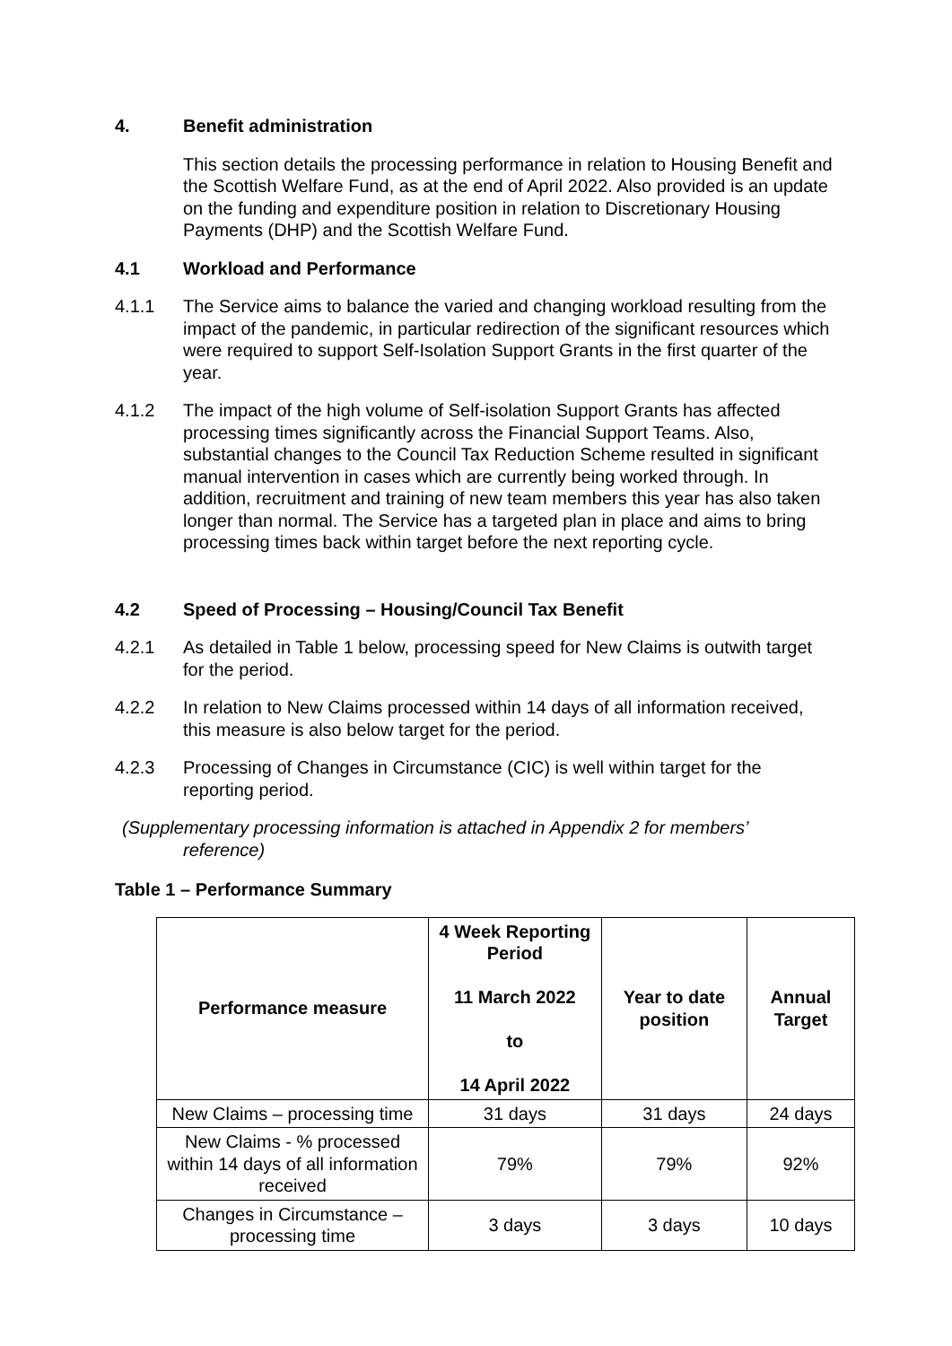4. Benefit administration
This section details the processing performance in relation to Housing Benefit and the Scottish Welfare Fund, as at the end of April 2022. Also provided is an update on the funding and expenditure position in relation to Discretionary Housing Payments (DHP) and the Scottish Welfare Fund.
4.1 Workload and Performance
4.1.1 The Service aims to balance the varied and changing workload resulting from the impact of the pandemic, in particular redirection of the significant resources which were required to support Self-Isolation Support Grants in the first quarter of the year.
4.1.2 The impact of the high volume of Self-isolation Support Grants has affected processing times significantly across the Financial Support Teams. Also, substantial changes to the Council Tax Reduction Scheme resulted in significant manual intervention in cases which are currently being worked through. In addition, recruitment and training of new team members this year has also taken longer than normal. The Service has a targeted plan in place and aims to bring processing times back within target before the next reporting cycle.
4.2 Speed of Processing – Housing/Council Tax Benefit
4.2.1 As detailed in Table 1 below, processing speed for New Claims is outwith target for the period.
4.2.2 In relation to New Claims processed within 14 days of all information received, this measure is also below target for the period.
4.2.3 Processing of Changes in Circumstance (CIC) is well within target for the reporting period.
(Supplementary processing information is attached in Appendix 2 for members’
reference)
Table 1 – Performance Summary
| Performance measure | 4 Week Reporting Period 11 March 2022 to 14 April 2022 | Year to date position | Annual Target |
| --- | --- | --- | --- |
| New Claims – processing time | 31 days | 31 days | 24 days |
| New Claims - % processed within 14 days of all information received | 79% | 79% | 92% |
| Changes in Circumstance – processing time | 3 days | 3 days | 10 days |